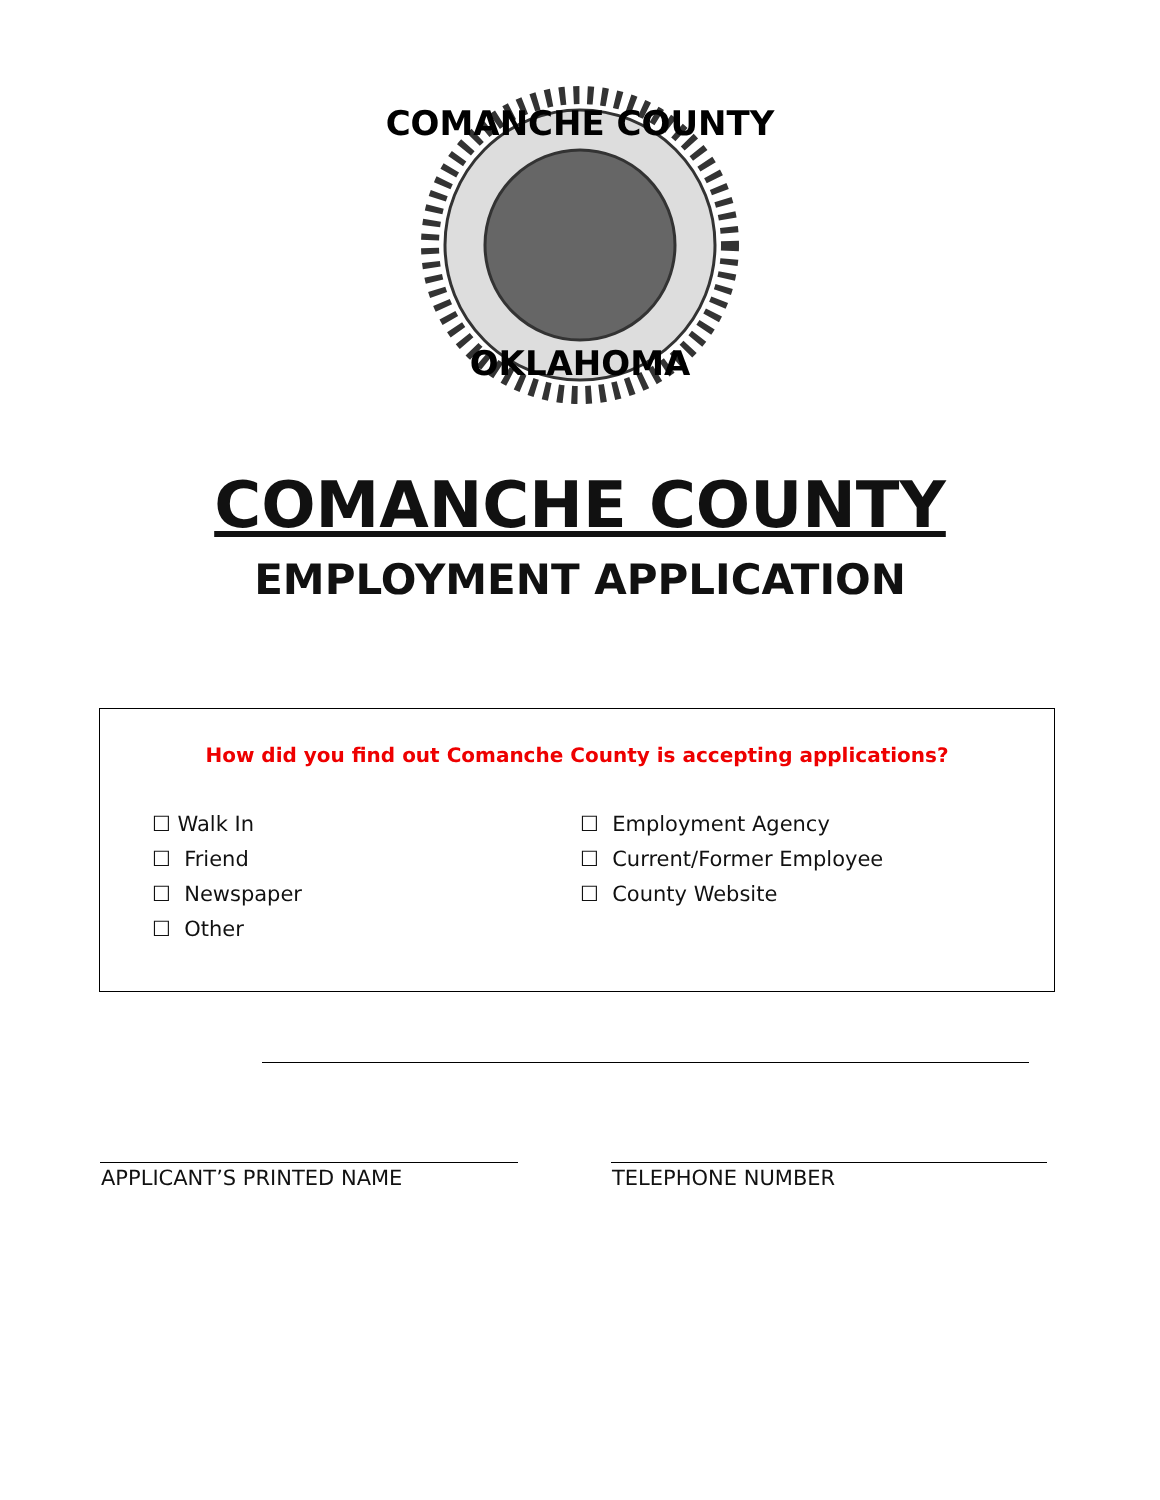COMANCHE COUNTY
OKLAHOMA
COMANCHE COUNTY
EMPLOYMENT APPLICATION
How did you find out Comanche County is accepting applications?
☐ Walk In
☐ Friend
☐ Newspaper
☐ Other
☐ Employment Agency
☐ Current/Former Employee
☐ County Website
APPLICANT’S PRINTED NAME TELEPHONE NUMBER